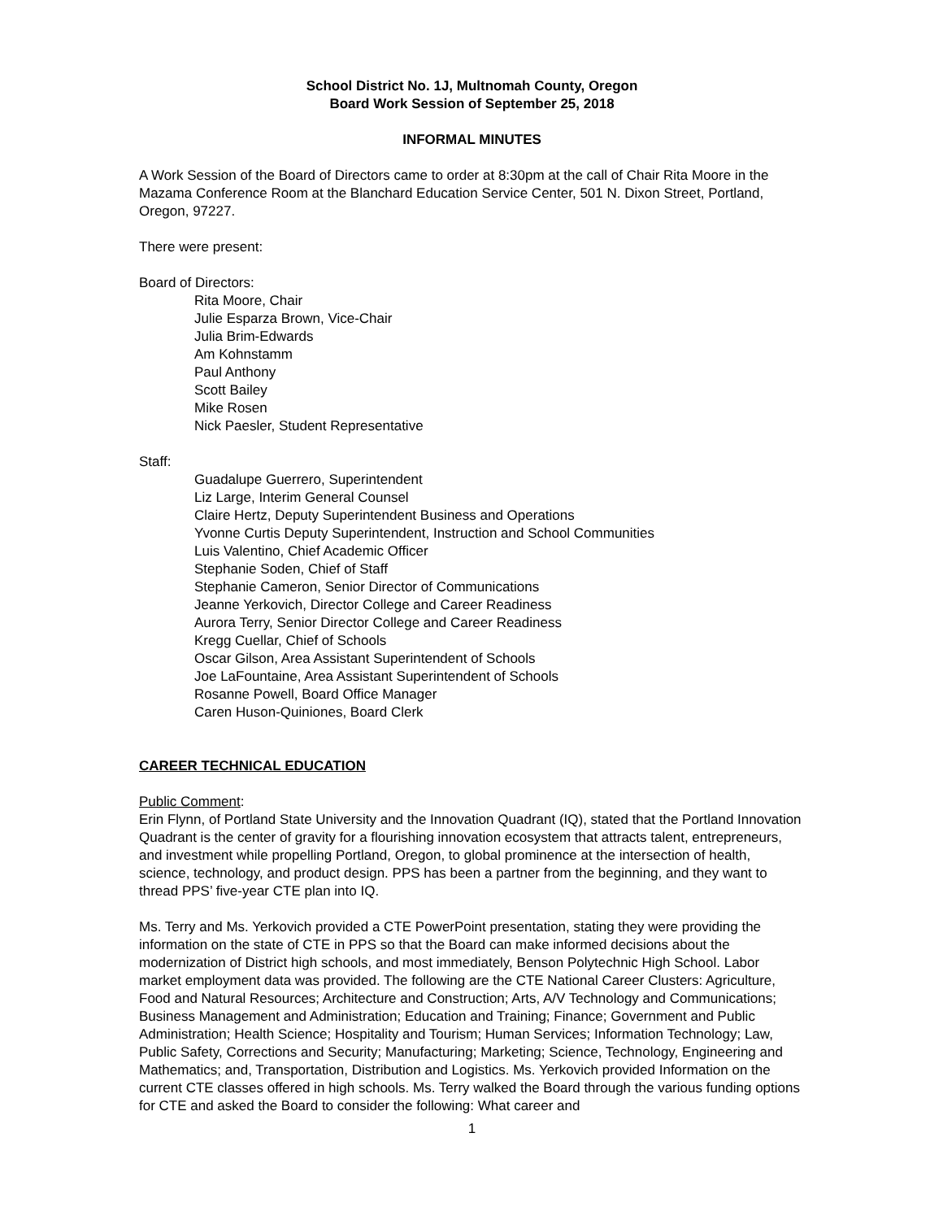School District No. 1J, Multnomah County, Oregon
Board Work Session of September 25, 2018
INFORMAL MINUTES
A Work Session of the Board of Directors came to order at 8:30pm at the call of Chair Rita Moore in the Mazama Conference Room at the Blanchard Education Service Center, 501 N. Dixon Street, Portland, Oregon, 97227.
There were present:
Board of Directors:
Rita Moore, Chair
Julie Esparza Brown, Vice-Chair
Julia Brim-Edwards
Am Kohnstamm
Paul Anthony
Scott Bailey
Mike Rosen
Nick Paesler, Student Representative
Staff:
Guadalupe Guerrero, Superintendent
Liz Large, Interim General Counsel
Claire Hertz, Deputy Superintendent Business and Operations
Yvonne Curtis Deputy Superintendent, Instruction and School Communities
Luis Valentino, Chief Academic Officer
Stephanie Soden, Chief of Staff
Stephanie Cameron, Senior Director of Communications
Jeanne Yerkovich, Director College and Career Readiness
Aurora Terry, Senior Director College and Career Readiness
Kregg Cuellar, Chief of Schools
Oscar Gilson, Area Assistant Superintendent of Schools
Joe LaFountaine, Area Assistant Superintendent of Schools
Rosanne Powell, Board Office Manager
Caren Huson-Quiniones, Board Clerk
CAREER TECHNICAL EDUCATION
Public Comment:
Erin Flynn, of Portland State University and the Innovation Quadrant (IQ), stated that the Portland Innovation Quadrant is the center of gravity for a flourishing innovation ecosystem that attracts talent, entrepreneurs, and investment while propelling Portland, Oregon, to global prominence at the intersection of health, science, technology, and product design. PPS has been a partner from the beginning, and they want to thread PPS’ five-year CTE plan into IQ.
Ms. Terry and Ms. Yerkovich provided a CTE PowerPoint presentation, stating they were providing the information on the state of CTE in PPS so that the Board can make informed decisions about the modernization of District high schools, and most immediately, Benson Polytechnic High School. Labor market employment data was provided. The following are the CTE National Career Clusters: Agriculture, Food and Natural Resources; Architecture and Construction; Arts, A/V Technology and Communications; Business Management and Administration; Education and Training; Finance; Government and Public Administration; Health Science; Hospitality and Tourism; Human Services; Information Technology; Law, Public Safety, Corrections and Security; Manufacturing; Marketing; Science, Technology, Engineering and Mathematics; and, Transportation, Distribution and Logistics. Ms. Yerkovich provided Information on the current CTE classes offered in high schools. Ms. Terry walked the Board through the various funding options for CTE and asked the Board to consider the following: What career and
1